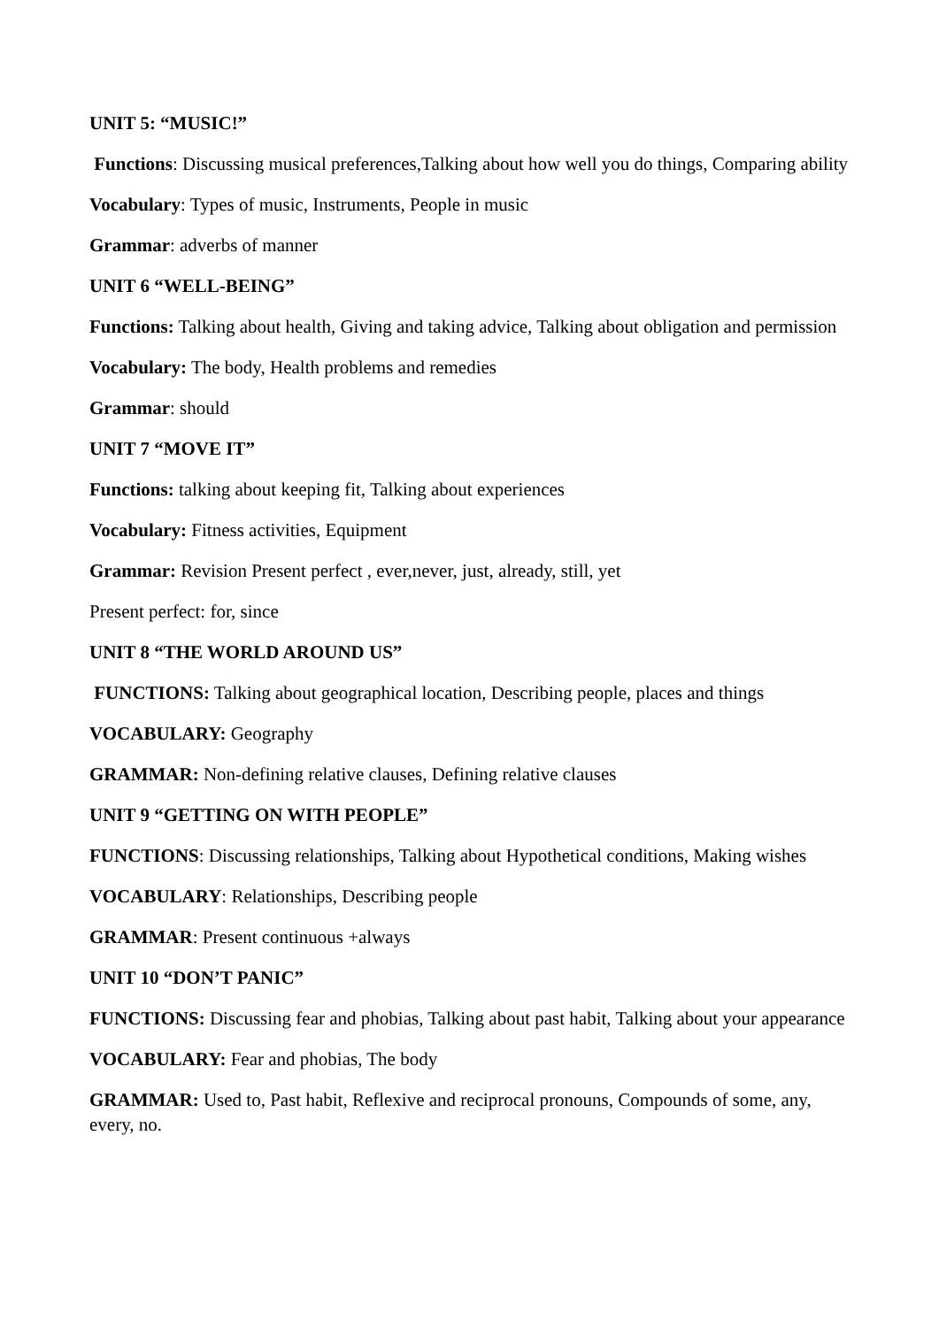UNIT 5: “MUSIC!”
Functions: Discussing musical preferences,Talking about how well you do things, Comparing ability
Vocabulary: Types of music, Instruments, People in music
Grammar: adverbs of manner
UNIT 6 “WELL-BEING”
Functions: Talking about health, Giving and taking advice, Talking about obligation and permission
Vocabulary: The body, Health problems and remedies
Grammar: should
UNIT 7 “MOVE IT”
Functions: talking about keeping fit, Talking about experiences
Vocabulary: Fitness activities, Equipment
Grammar: Revision Present perfect , ever,never, just, already, still, yet
Present perfect: for, since
UNIT 8 “THE WORLD AROUND US”
FUNCTIONS: Talking about geographical location, Describing people, places and things
VOCABULARY: Geography
GRAMMAR: Non-defining relative clauses, Defining relative clauses
UNIT 9 “GETTING ON WITH PEOPLE”
FUNCTIONS: Discussing relationships, Talking about Hypothetical conditions, Making wishes
VOCABULARY: Relationships, Describing people
GRAMMAR: Present continuous +always
UNIT 10 “DON’T PANIC”
FUNCTIONS: Discussing fear and phobias, Talking about past habit, Talking about your appearance
VOCABULARY: Fear and phobias, The body
GRAMMAR: Used to, Past habit, Reflexive and reciprocal pronouns, Compounds of some, any, every, no.